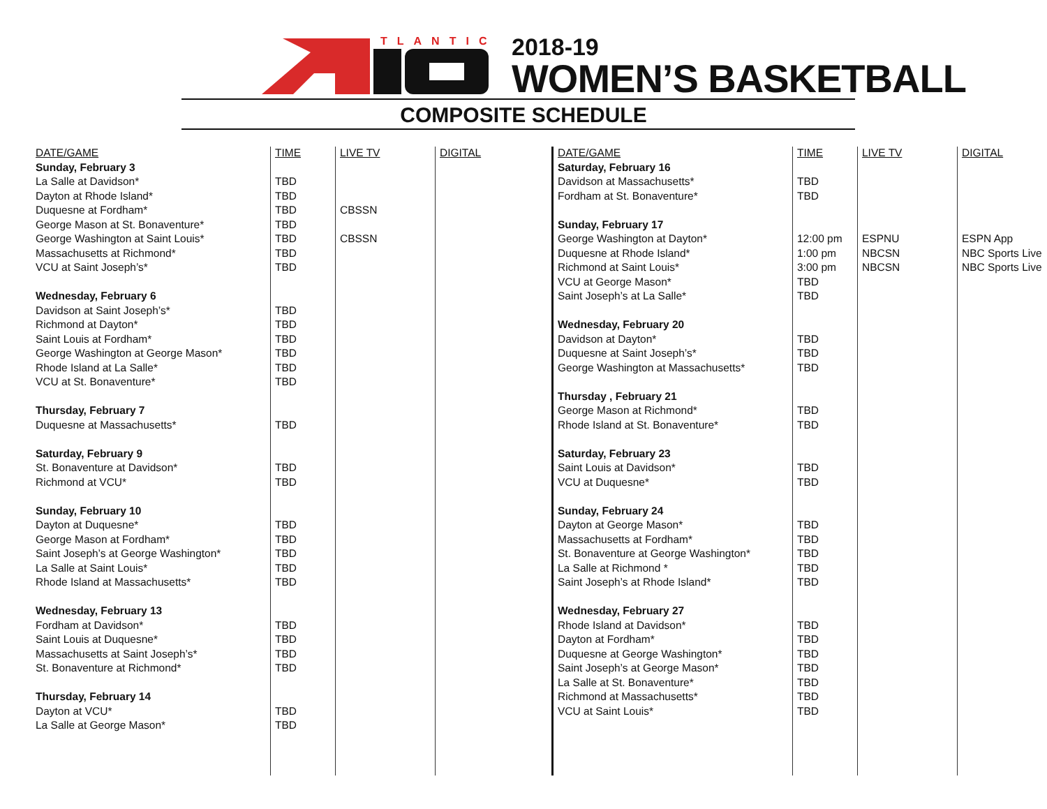TLANTIC 2018-19
WOMEN’S BASKETBALL
COMPOSITE SCHEDULE
| DATE/GAME | TIME | LIVE TV | DIGITAL |
| --- | --- | --- | --- |
| Sunday, February 3 | | | |
| La Salle at Davidson* | TBD | | |
| Dayton at Rhode Island* | TBD | | |
| Duquesne at Fordham* | TBD | CBSSN | |
| George Mason at St. Bonaventure* | TBD | | |
| George Washington at Saint Louis* | TBD | CBSSN | |
| Massachusetts at Richmond* | TBD | | |
| VCU at Saint Joseph’s* | TBD | | |
| Wednesday, February 6 | | | |
| Davidson at Saint Joseph’s* | TBD | | |
| Richmond at Dayton* | TBD | | |
| Saint Louis at Fordham* | TBD | | |
| George Washington at George Mason* | TBD | | |
| Rhode Island at La Salle* | TBD | | |
| VCU at St. Bonaventure* | TBD | | |
| Thursday, February 7 | | | |
| Duquesne at Massachusetts* | TBD | | |
| Saturday, February 9 | | | |
| St. Bonaventure at Davidson* | TBD | | |
| Richmond at VCU* | TBD | | |
| Sunday, February 10 | | | |
| Dayton at Duquesne* | TBD | | |
| George Mason at Fordham* | TBD | | |
| Saint Joseph’s at George Washington* | TBD | | |
| La Salle at Saint Louis* | TBD | | |
| Rhode Island at Massachusetts* | TBD | | |
| Wednesday, February 13 | | | |
| Fordham at Davidson* | TBD | | |
| Saint Louis at Duquesne* | TBD | | |
| Massachusetts at Saint Joseph’s* | TBD | | |
| St. Bonaventure at Richmond* | TBD | | |
| Thursday, February 14 | | | |
| Dayton at VCU* | TBD | | |
| La Salle at George Mason* | TBD | | |
| DATE/GAME | TIME | LIVE TV | DIGITAL |
| --- | --- | --- | --- |
| Saturday, February 16 | | | |
| Davidson at Massachusetts* | TBD | | |
| Fordham at St. Bonaventure* | TBD | | |
| Sunday, February 17 | | | |
| George Washington at Dayton* | 12:00 pm | ESPNU | ESPN App |
| Duquesne at Rhode Island* | 1:00 pm | NBCSN | NBC Sports Live |
| Richmond at Saint Louis* | 3:00 pm | NBCSN | NBC Sports Live |
| VCU at George Mason* | TBD | | |
| Saint Joseph’s at La Salle* | TBD | | |
| Wednesday, February 20 | | | |
| Davidson at Dayton* | TBD | | |
| Duquesne at Saint Joseph’s* | TBD | | |
| George Washington at Massachusetts* | TBD | | |
| Thursday , February 21 | | | |
| George Mason at Richmond* | TBD | | |
| Rhode Island at St. Bonaventure* | TBD | | |
| Saturday, February 23 | | | |
| Saint Louis at Davidson* | TBD | | |
| VCU at Duquesne* | TBD | | |
| Sunday, February 24 | | | |
| Dayton at George Mason* | TBD | | |
| Massachusetts at Fordham* | TBD | | |
| St. Bonaventure at George Washington* | TBD | | |
| La Salle at Richmond * | TBD | | |
| Saint Joseph’s at Rhode Island* | TBD | | |
| Wednesday, February 27 | | | |
| Rhode Island at Davidson* | TBD | | |
| Dayton at Fordham* | TBD | | |
| Duquesne at George Washington* | TBD | | |
| Saint Joseph’s at George Mason* | TBD | | |
| La Salle at St. Bonaventure* | TBD | | |
| Richmond at Massachusetts* | TBD | | |
| VCU at Saint Louis* | TBD | | |